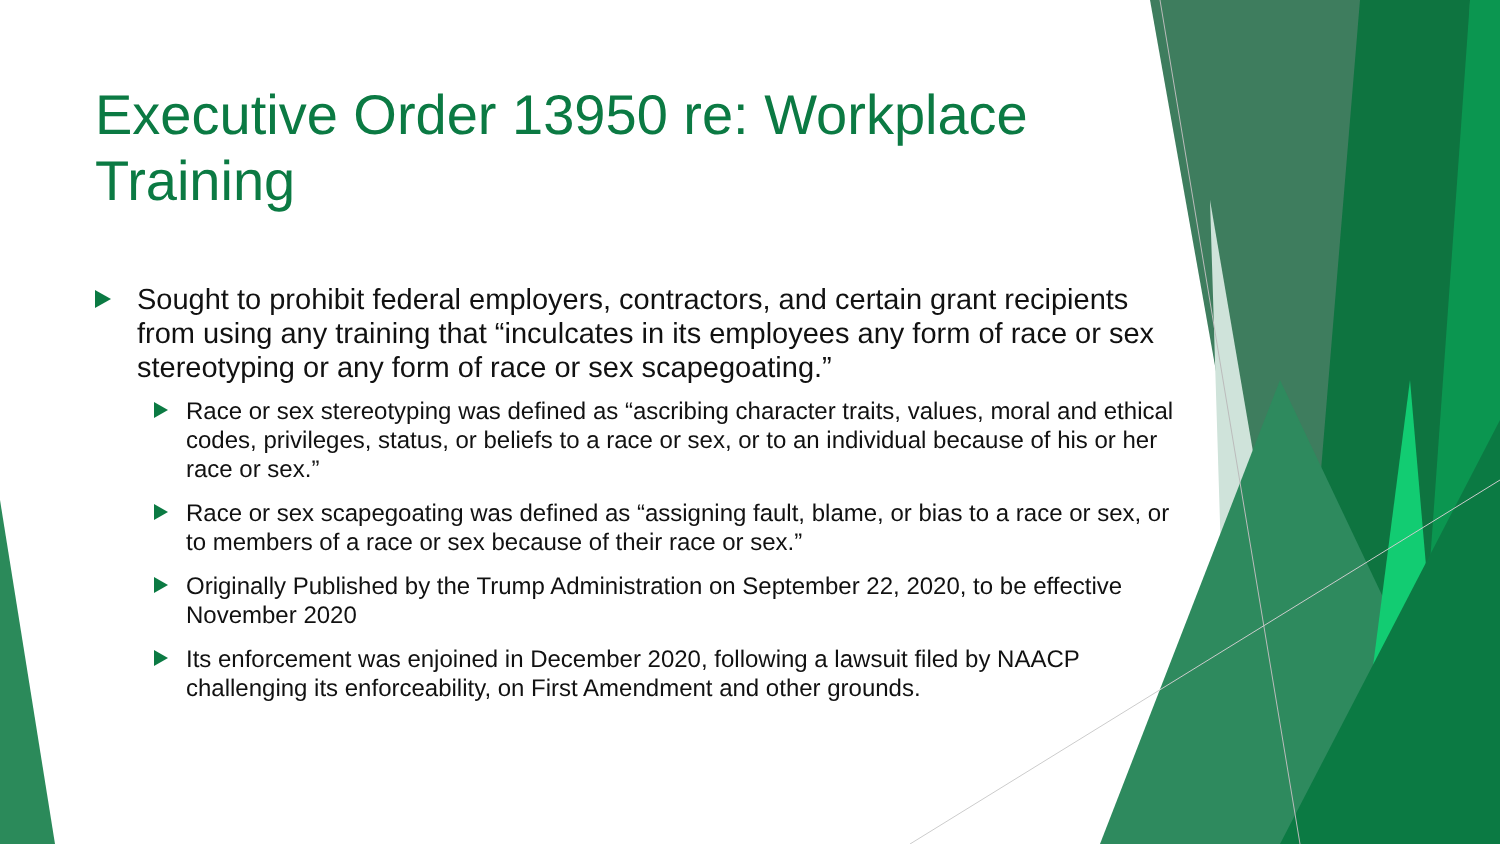Executive Order 13950 re: Workplace Training
Sought to prohibit federal employers, contractors, and certain grant recipients from using any training that “inculcates in its employees any form of race or sex stereotyping or any form of race or sex scapegoating.”
Race or sex stereotyping was defined as “ascribing character traits, values, moral and ethical codes, privileges, status, or beliefs to a race or sex, or to an individual because of his or her race or sex.”
Race or sex scapegoating was defined as “assigning fault, blame, or bias to a race or sex, or to members of a race or sex because of their race or sex.”
Originally Published by the Trump Administration on September 22, 2020, to be effective November 2020
Its enforcement was enjoined in December 2020, following a lawsuit filed by NAACP challenging its enforceability, on First Amendment and other grounds.